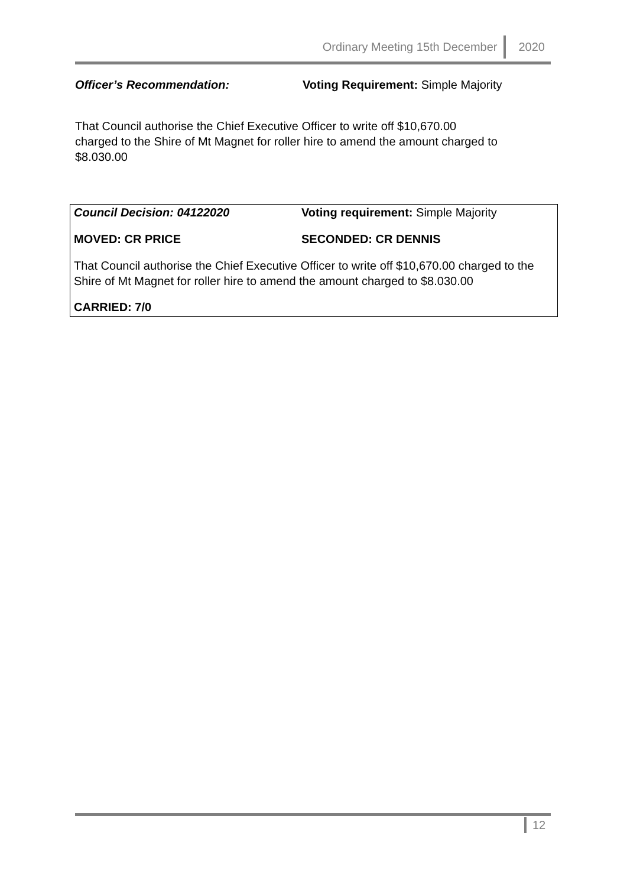Ordinary Meeting 15th December 2020
Officer’s Recommendation: Voting Requirement: Simple Majority
That Council authorise the Chief Executive Officer to write off $10,670.00
charged to the Shire of Mt Magnet for roller hire to amend the amount charged to
$8.030.00
Council Decision: 04122020 Voting requirement: Simple Majority
MOVED: CR PRICE SECONDED: CR DENNIS
That Council authorise the Chief Executive Officer to write off $10,670.00 charged to the Shire of Mt Magnet for roller hire to amend the amount charged to $8.030.00
CARRIED: 7/0
12